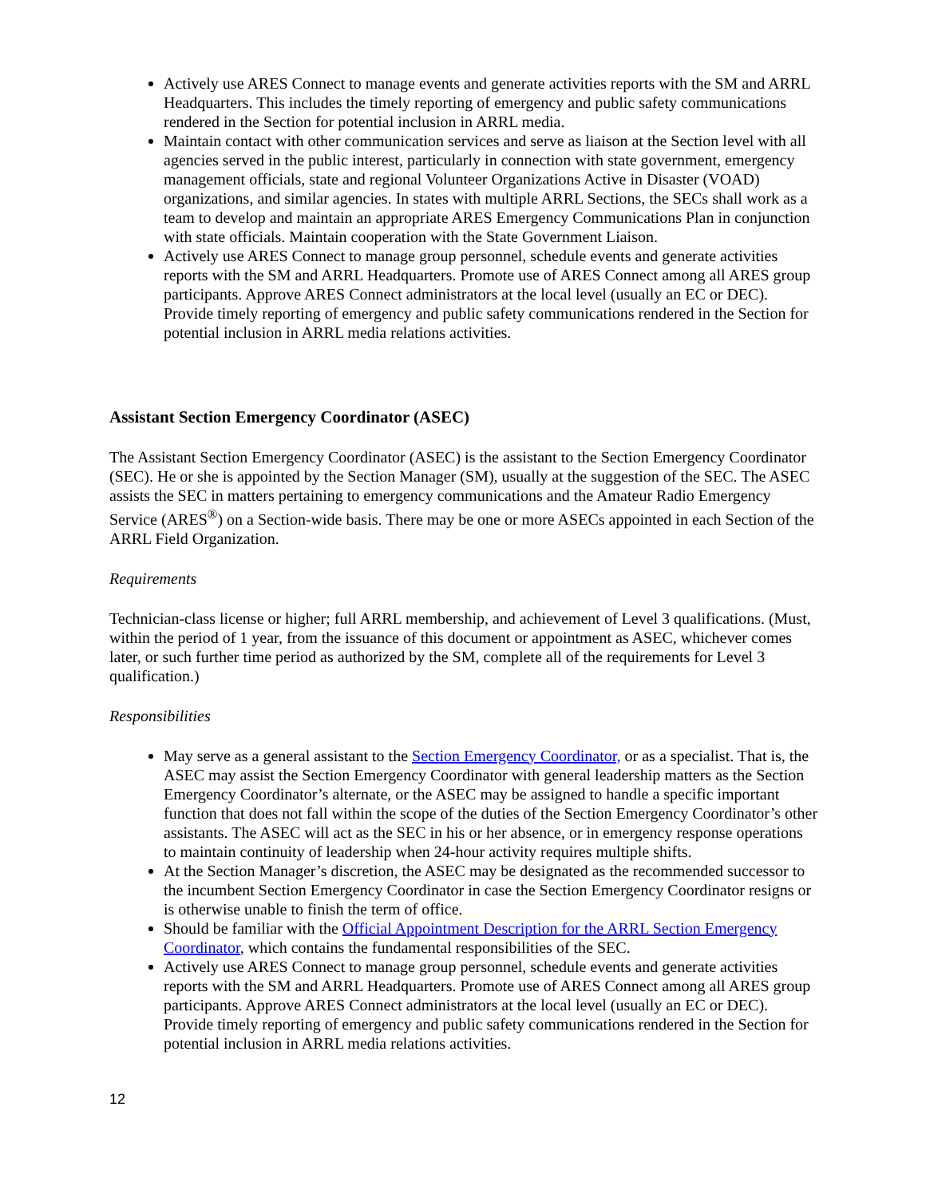Actively use ARES Connect to manage events and generate activities reports with the SM and ARRL Headquarters. This includes the timely reporting of emergency and public safety communications rendered in the Section for potential inclusion in ARRL media.
Maintain contact with other communication services and serve as liaison at the Section level with all agencies served in the public interest, particularly in connection with state government, emergency management officials, state and regional Volunteer Organizations Active in Disaster (VOAD) organizations, and similar agencies. In states with multiple ARRL Sections, the SECs shall work as a team to develop and maintain an appropriate ARES Emergency Communications Plan in conjunction with state officials. Maintain cooperation with the State Government Liaison.
Actively use ARES Connect to manage group personnel, schedule events and generate activities reports with the SM and ARRL Headquarters. Promote use of ARES Connect among all ARES group participants. Approve ARES Connect administrators at the local level (usually an EC or DEC). Provide timely reporting of emergency and public safety communications rendered in the Section for potential inclusion in ARRL media relations activities.
Assistant Section Emergency Coordinator (ASEC)
The Assistant Section Emergency Coordinator (ASEC) is the assistant to the Section Emergency Coordinator (SEC). He or she is appointed by the Section Manager (SM), usually at the suggestion of the SEC. The ASEC assists the SEC in matters pertaining to emergency communications and the Amateur Radio Emergency Service (ARES<sup>®</sup>) on a Section-wide basis. There may be one or more ASECs appointed in each Section of the ARRL Field Organization.
Requirements
Technician-class license or higher; full ARRL membership, and achievement of Level 3 qualifications. (Must, within the period of 1 year, from the issuance of this document or appointment as ASEC, whichever comes later, or such further time period as authorized by the SM, complete all of the requirements for Level 3 qualification.)
Responsibilities
May serve as a general assistant to the Section Emergency Coordinator, or as a specialist. That is, the ASEC may assist the Section Emergency Coordinator with general leadership matters as the Section Emergency Coordinator’s alternate, or the ASEC may be assigned to handle a specific important function that does not fall within the scope of the duties of the Section Emergency Coordinator’s other assistants. The ASEC will act as the SEC in his or her absence, or in emergency response operations to maintain continuity of leadership when 24-hour activity requires multiple shifts.
At the Section Manager’s discretion, the ASEC may be designated as the recommended successor to the incumbent Section Emergency Coordinator in case the Section Emergency Coordinator resigns or is otherwise unable to finish the term of office.
Should be familiar with the Official Appointment Description for the ARRL Section Emergency Coordinator, which contains the fundamental responsibilities of the SEC.
Actively use ARES Connect to manage group personnel, schedule events and generate activities reports with the SM and ARRL Headquarters. Promote use of ARES Connect among all ARES group participants. Approve ARES Connect administrators at the local level (usually an EC or DEC). Provide timely reporting of emergency and public safety communications rendered in the Section for potential inclusion in ARRL media relations activities.
12